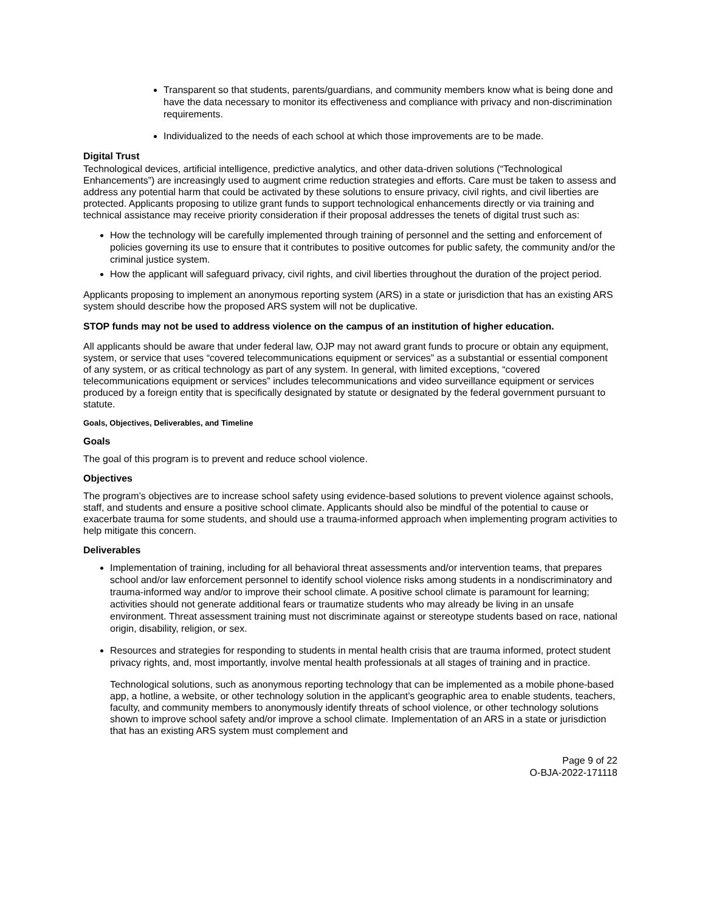Transparent so that students, parents/guardians, and community members know what is being done and have the data necessary to monitor its effectiveness and compliance with privacy and non-discrimination requirements.
Individualized to the needs of each school at which those improvements are to be made.
Digital Trust
Technological devices, artificial intelligence, predictive analytics, and other data-driven solutions (“Technological Enhancements”) are increasingly used to augment crime reduction strategies and efforts. Care must be taken to assess and address any potential harm that could be activated by these solutions to ensure privacy, civil rights, and civil liberties are protected. Applicants proposing to utilize grant funds to support technological enhancements directly or via training and technical assistance may receive priority consideration if their proposal addresses the tenets of digital trust such as:
How the technology will be carefully implemented through training of personnel and the setting and enforcement of policies governing its use to ensure that it contributes to positive outcomes for public safety, the community and/or the criminal justice system.
How the applicant will safeguard privacy, civil rights, and civil liberties throughout the duration of the project period.
Applicants proposing to implement an anonymous reporting system (ARS) in a state or jurisdiction that has an existing ARS system should describe how the proposed ARS system will not be duplicative.
STOP funds may not be used to address violence on the campus of an institution of higher education.
All applicants should be aware that under federal law, OJP may not award grant funds to procure or obtain any equipment, system, or service that uses “covered telecommunications equipment or services” as a substantial or essential component of any system, or as critical technology as part of any system. In general, with limited exceptions, “covered telecommunications equipment or services” includes telecommunications and video surveillance equipment or services produced by a foreign entity that is specifically designated by statute or designated by the federal government pursuant to statute.
Goals, Objectives, Deliverables, and Timeline
Goals
The goal of this program is to prevent and reduce school violence.
Objectives
The program’s objectives are to increase school safety using evidence-based solutions to prevent violence against schools, staff, and students and ensure a positive school climate. Applicants should also be mindful of the potential to cause or exacerbate trauma for some students, and should use a trauma-informed approach when implementing program activities to help mitigate this concern.
Deliverables
Implementation of training, including for all behavioral threat assessments and/or intervention teams, that prepares school and/or law enforcement personnel to identify school violence risks among students in a nondiscriminatory and trauma-informed way and/or to improve their school climate. A positive school climate is paramount for learning; activities should not generate additional fears or traumatize students who may already be living in an unsafe environment. Threat assessment training must not discriminate against or stereotype students based on race, national origin, disability, religion, or sex.
Resources and strategies for responding to students in mental health crisis that are trauma informed, protect student privacy rights, and, most importantly, involve mental health professionals at all stages of training and in practice.
Technological solutions, such as anonymous reporting technology that can be implemented as a mobile phone-based app, a hotline, a website, or other technology solution in the applicant’s geographic area to enable students, teachers, faculty, and community members to anonymously identify threats of school violence, or other technology solutions shown to improve school safety and/or improve a school climate. Implementation of an ARS in a state or jurisdiction that has an existing ARS system must complement and
Page 9 of 22
O-BJA-2022-171118